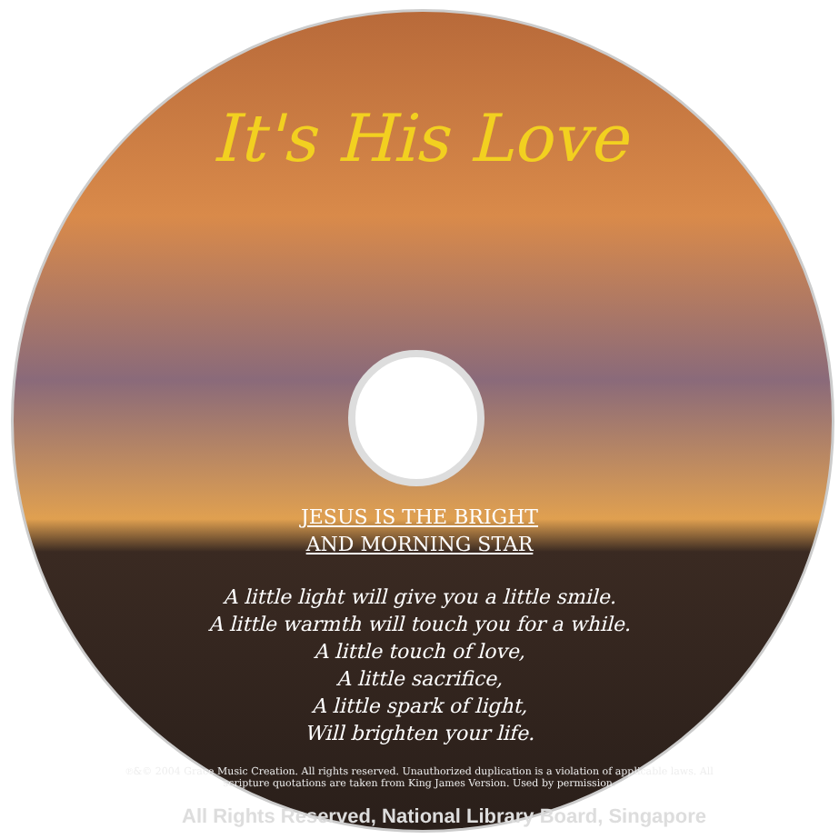It's His Love
JESUS IS THE BRIGHT
AND MORNING STAR
A little light will give you a little smile.
A little warmth will touch you for a while.
A little touch of love,
A little sacrifice,
A little spark of light,
Will brighten your life.
℗&© 2004 Grace Music Creation. All rights reserved. Unauthorized duplication is a violation of applicable laws. All scripture quotations are taken from King James Version. Used by permission.
All Rights Reserved, National Library Board, Singapore